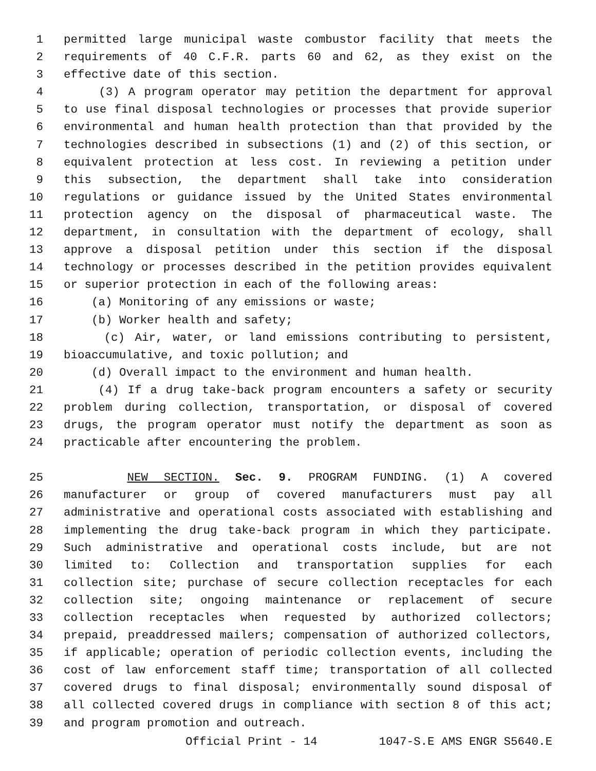1 permitted large municipal waste combustor facility that meets the
2 requirements of 40 C.F.R. parts 60 and 62, as they exist on the
3 effective date of this section.
4 (3) A program operator may petition the department for approval
5 to use final disposal technologies or processes that provide superior
6 environmental and human health protection than that provided by the
7 technologies described in subsections (1) and (2) of this section, or
8 equivalent protection at less cost. In reviewing a petition under
9 this subsection, the department shall take into consideration
10 regulations or guidance issued by the United States environmental
11 protection agency on the disposal of pharmaceutical waste. The
12 department, in consultation with the department of ecology, shall
13 approve a disposal petition under this section if the disposal
14 technology or processes described in the petition provides equivalent
15 or superior protection in each of the following areas:
16 (a) Monitoring of any emissions or waste;
17 (b) Worker health and safety;
18 (c) Air, water, or land emissions contributing to persistent,
19 bioaccumulative, and toxic pollution; and
20 (d) Overall impact to the environment and human health.
21 (4) If a drug take-back program encounters a safety or security
22 problem during collection, transportation, or disposal of covered
23 drugs, the program operator must notify the department as soon as
24 practicable after encountering the problem.
25 NEW SECTION. Sec. 9. PROGRAM FUNDING. (1) A covered
26 manufacturer or group of covered manufacturers must pay all
27 administrative and operational costs associated with establishing and
28 implementing the drug take-back program in which they participate.
29 Such administrative and operational costs include, but are not
30 limited to: Collection and transportation supplies for each
31 collection site; purchase of secure collection receptacles for each
32 collection site; ongoing maintenance or replacement of secure
33 collection receptacles when requested by authorized collectors;
34 prepaid, preaddressed mailers; compensation of authorized collectors,
35 if applicable; operation of periodic collection events, including the
36 cost of law enforcement staff time; transportation of all collected
37 covered drugs to final disposal; environmentally sound disposal of
38 all collected covered drugs in compliance with section 8 of this act;
39 and program promotion and outreach.
Official Print - 14 1047-S.E AMS ENGR S5640.E